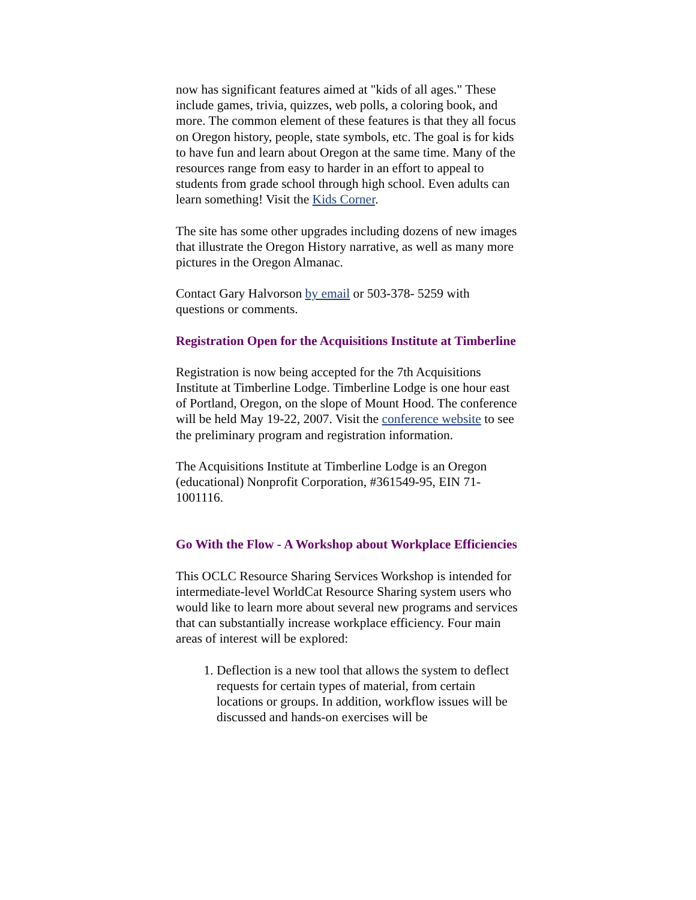now has significant features aimed at "kids of all ages." These include games, trivia, quizzes, web polls, a coloring book, and more. The common element of these features is that they all focus on Oregon history, people, state symbols, etc. The goal is for kids to have fun and learn about Oregon at the same time. Many of the resources range from easy to harder in an effort to appeal to students from grade school through high school. Even adults can learn something! Visit the Kids Corner.
The site has some other upgrades including dozens of new images that illustrate the Oregon History narrative, as well as many more pictures in the Oregon Almanac.
Contact Gary Halvorson by email or 503-378- 5259 with questions or comments.
Registration Open for the Acquisitions Institute at Timberline
Registration is now being accepted for the 7th Acquisitions Institute at Timberline Lodge. Timberline Lodge is one hour east of Portland, Oregon, on the slope of Mount Hood. The conference will be held May 19-22, 2007. Visit the conference website to see the preliminary program and registration information.
The Acquisitions Institute at Timberline Lodge is an Oregon (educational) Nonprofit Corporation, #361549-95, EIN 71-1001116.
Go With the Flow - A Workshop about Workplace Efficiencies
This OCLC Resource Sharing Services Workshop is intended for intermediate-level WorldCat Resource Sharing system users who would like to learn more about several new programs and services that can substantially increase workplace efficiency. Four main areas of interest will be explored:
1. Deflection is a new tool that allows the system to deflect requests for certain types of material, from certain locations or groups. In addition, workflow issues will be discussed and hands-on exercises will be